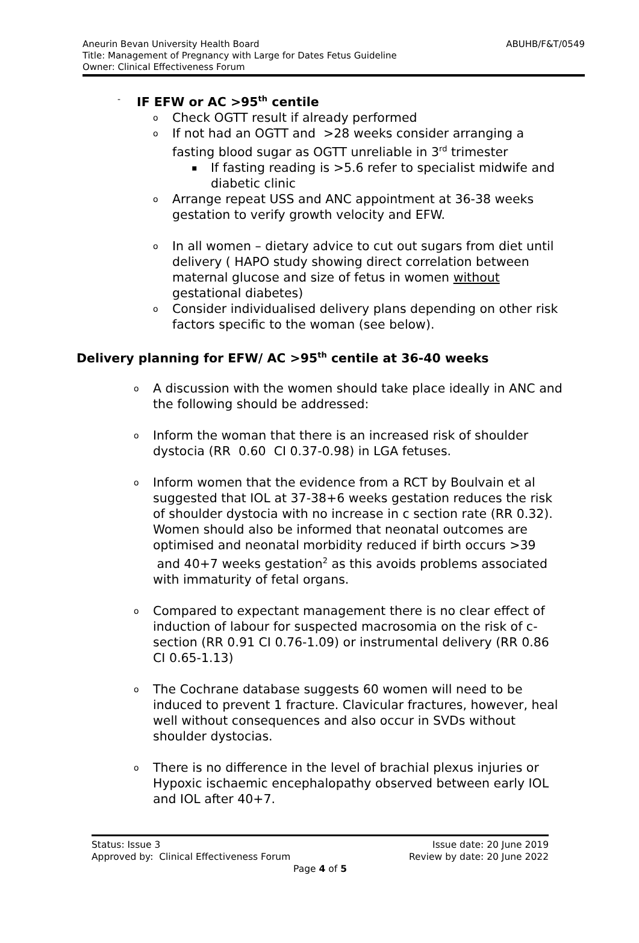Aneurin Bevan University Health Board ABUHB/F&T/0549
Title: Management of Pregnancy with Large for Dates Fetus Guideline
Owner: Clinical Effectiveness Forum
- IF EFW or AC >95<sup>th</sup> centile
o
Check OGTT result if already performed
o
If not had an OGTT and >28 weeks consider arranging a fasting blood sugar as OGTT unreliable in 3<sup>rd</sup> trimester
▪
If fasting reading is >5.6 refer to specialist midwife and diabetic clinic
o
Arrange repeat USS and ANC appointment at 36-38 weeks gestation to verify growth velocity and EFW.
o
In all women – dietary advice to cut out sugars from diet until delivery ( HAPO study showing direct correlation between maternal glucose and size of fetus in women without gestational diabetes)
o
Consider individualised delivery plans depending on other risk factors specific to the woman (see below).
Delivery planning for EFW/ AC >95<sup>th</sup> centile at 36-40 weeks
o
A discussion with the women should take place ideally in ANC and the following should be addressed:
o
Inform the woman that there is an increased risk of shoulder dystocia (RR 0.60 CI 0.37-0.98) in LGA fetuses.
o
Inform women that the evidence from a RCT by Boulvain et al suggested that IOL at 37-38+6 weeks gestation reduces the risk of shoulder dystocia with no increase in c section rate (RR 0.32). Women should also be informed that neonatal outcomes are optimised and neonatal morbidity reduced if birth occurs >39 and 40+7 weeks gestation<sup>2</sup> as this avoids problems associated with immaturity of fetal organs.
o
Compared to expectant management there is no clear effect of induction of labour for suspected macrosomia on the risk of c-section (RR 0.91 CI 0.76-1.09) or instrumental delivery (RR 0.86 CI 0.65-1.13)
o
The Cochrane database suggests 60 women will need to be induced to prevent 1 fracture. Clavicular fractures, however, heal well without consequences and also occur in SVDs without shoulder dystocias.
o
There is no difference in the level of brachial plexus injuries or Hypoxic ischaemic encephalopathy observed between early IOL and IOL after 40+7.
Status: Issue 3 Issue date: 20 June 2019
Approved by: Clinical Effectiveness Forum Review by date: 20 June 2022
Page 4 of 5